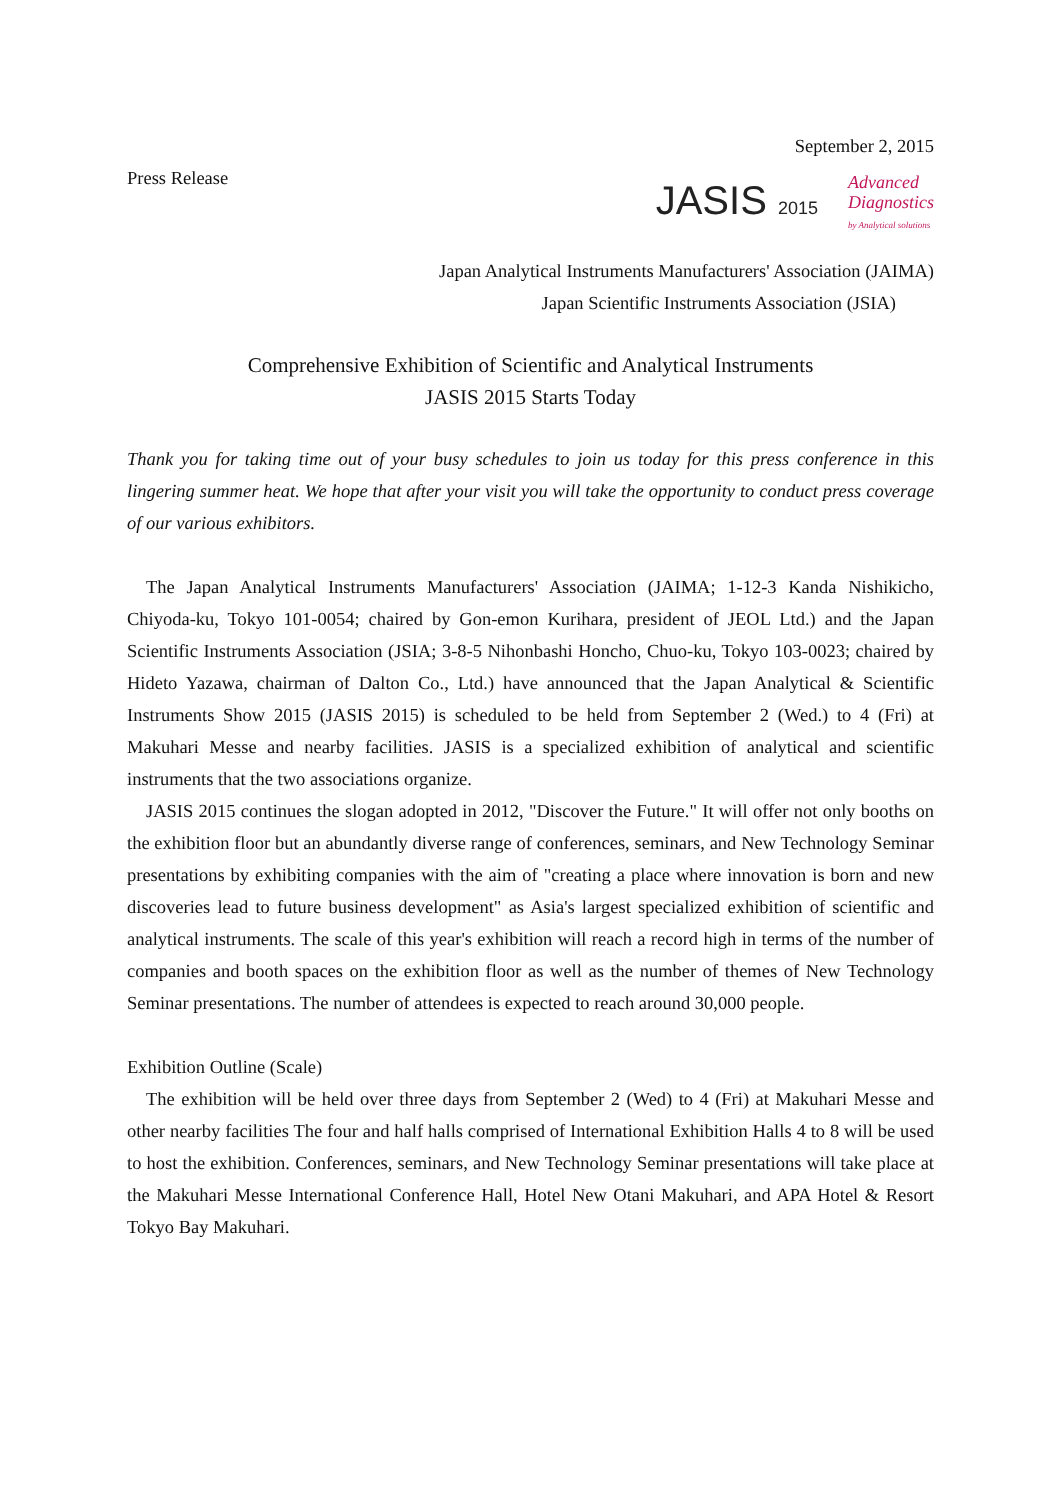September 2, 2015
Press Release
JASIS 2015
Advanced
Diagnostics
by Analytical solutions
Japan Analytical Instruments Manufacturers' Association (JAIMA)
Japan Scientific Instruments Association (JSIA)
Comprehensive Exhibition of Scientific and Analytical Instruments
JASIS 2015 Starts Today
Thank you for taking time out of your busy schedules to join us today for this press conference in this lingering summer heat. We hope that after your visit you will take the opportunity to conduct press coverage of our various exhibitors.
The Japan Analytical Instruments Manufacturers' Association (JAIMA; 1-12-3 Kanda Nishikicho, Chiyoda-ku, Tokyo 101-0054; chaired by Gon-emon Kurihara, president of JEOL Ltd.) and the Japan Scientific Instruments Association (JSIA; 3-8-5 Nihonbashi Honcho, Chuo-ku, Tokyo 103-0023; chaired by Hideto Yazawa, chairman of Dalton Co., Ltd.) have announced that the Japan Analytical & Scientific Instruments Show 2015 (JASIS 2015) is scheduled to be held from September 2 (Wed.) to 4 (Fri) at Makuhari Messe and nearby facilities. JASIS is a specialized exhibition of analytical and scientific instruments that the two associations organize.
JASIS 2015 continues the slogan adopted in 2012, "Discover the Future." It will offer not only booths on the exhibition floor but an abundantly diverse range of conferences, seminars, and New Technology Seminar presentations by exhibiting companies with the aim of "creating a place where innovation is born and new discoveries lead to future business development" as Asia's largest specialized exhibition of scientific and analytical instruments. The scale of this year's exhibition will reach a record high in terms of the number of companies and booth spaces on the exhibition floor as well as the number of themes of New Technology Seminar presentations. The number of attendees is expected to reach around 30,000 people.
Exhibition Outline (Scale)
The exhibition will be held over three days from September 2 (Wed) to 4 (Fri) at Makuhari Messe and other nearby facilities The four and half halls comprised of International Exhibition Halls 4 to 8 will be used to host the exhibition. Conferences, seminars, and New Technology Seminar presentations will take place at the Makuhari Messe International Conference Hall, Hotel New Otani Makuhari, and APA Hotel & Resort Tokyo Bay Makuhari.